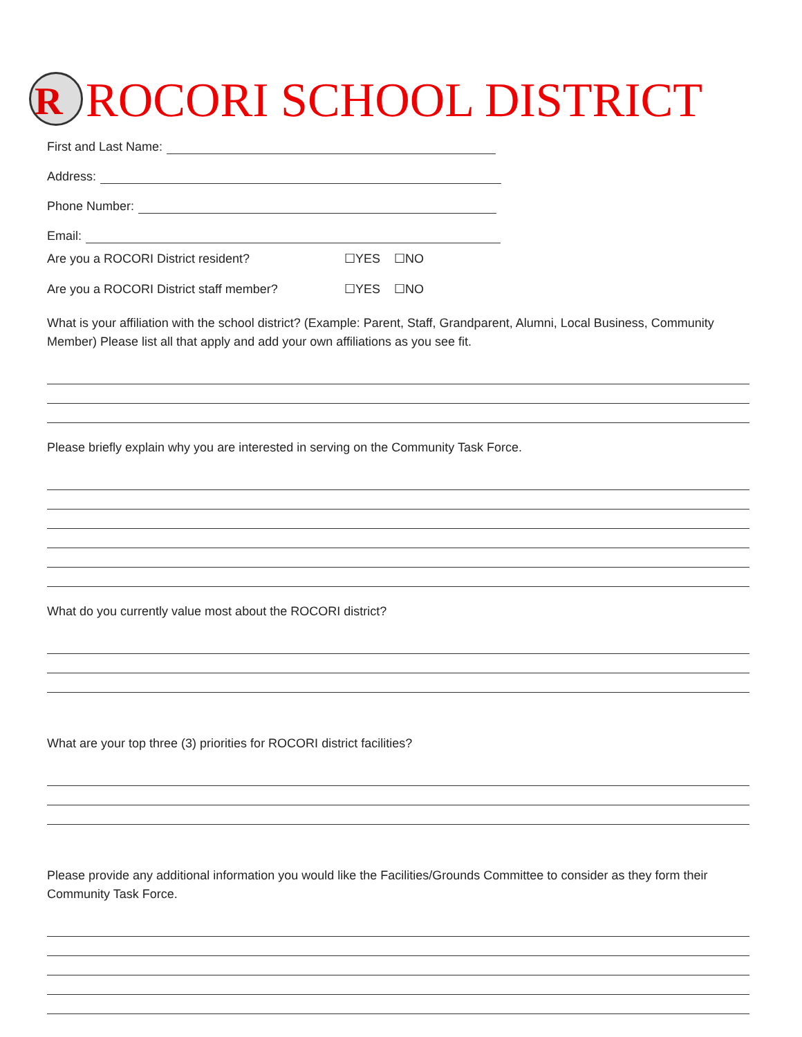R
ROCORI SCHOOL DISTRICT
First and Last Name:
Address:
Phone Number:
Email:
Are you a ROCORI District resident? ☐YES ☐NO
Are you a ROCORI District staff member? ☐YES ☐NO
What is your affiliation with the school district? (Example: Parent, Staff, Grandparent, Alumni, Local Business, Community Member) Please list all that apply and add your own affiliations as you see fit.
Please briefly explain why you are interested in serving on the Community Task Force.
What do you currently value most about the ROCORI district?
What are your top three (3) priorities for ROCORI district facilities?
Please provide any additional information you would like the Facilities/Grounds Committee to consider as they form their Community Task Force.